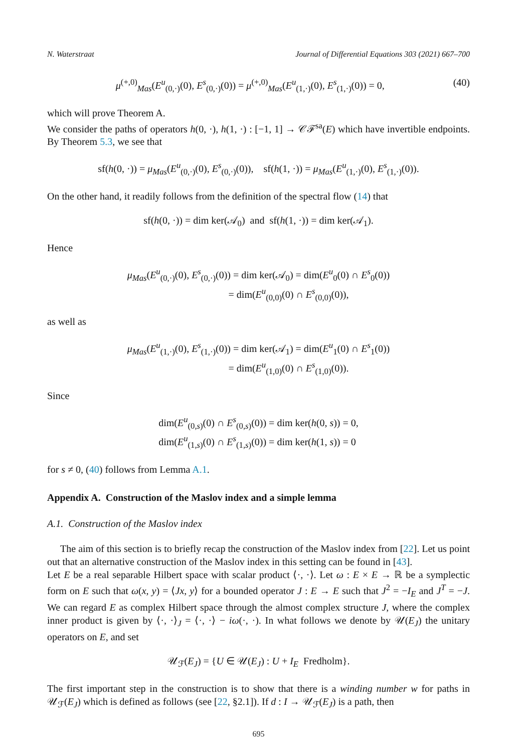N. Waterstraat Journal of Differential Equations 303 (2021) 667–700
μ<sup>(+,0)</sup><sub>Mas</sub>(E<sup>u</sup><sub>(0,·)</sub>(0), E<sup>s</sup><sub>(0,·)</sub>(0)) = μ<sup>(+,0)</sup><sub>Mas</sub>(E<sup>u</sup><sub>(1,·)</sub>(0), E<sup>s</sup><sub>(1,·)</sub>(0)) = 0, (40)
which will prove Theorem A.
We consider the paths of operators h(0, ·), h(1, ·) : [−1, 1] → 𝒞ℱ<sup>sa</sup>(E) which have invertible endpoints. By Theorem 5.3, we see that
sf(h(0, ·)) = μ<sub>Mas</sub>(E<sup>u</sup><sub>(0,·)</sub>(0), E<sup>s</sup><sub>(0,·)</sub>(0)), sf(h(1, ·)) = μ<sub>Mas</sub>(E<sup>u</sup><sub>(1,·)</sub>(0), E<sup>s</sup><sub>(1,·)</sub>(0)).
On the other hand, it readily follows from the definition of the spectral flow (14) that
sf(h(0, ·)) = dim ker(𝒜<sub>0</sub>) and sf(h(1, ·)) = dim ker(𝒜<sub>1</sub>).
Hence
μ<sub>Mas</sub>(E<sup>u</sup><sub>(0,·)</sub>(0), E<sup>s</sup><sub>(0,·)</sub>(0)) = dim ker(𝒜<sub>0</sub>) = dim(E<sup>u</sup><sub>0</sub>(0) ∩ E<sup>s</sup><sub>0</sub>(0))
= dim(E<sup>u</sup><sub>(0,0)</sub>(0) ∩ E<sup>s</sup><sub>(0,0)</sub>(0)),
as well as
μ<sub>Mas</sub>(E<sup>u</sup><sub>(1,·)</sub>(0), E<sup>s</sup><sub>(1,·)</sub>(0)) = dim ker(𝒜<sub>1</sub>) = dim(E<sup>u</sup><sub>1</sub>(0) ∩ E<sup>s</sup><sub>1</sub>(0))
= dim(E<sup>u</sup><sub>(1,0)</sub>(0) ∩ E<sup>s</sup><sub>(1,0)</sub>(0)).
Since
dim(E<sup>u</sup><sub>(0,s)</sub>(0) ∩ E<sup>s</sup><sub>(0,s)</sub>(0)) = dim ker(h(0, s)) = 0,
dim(E<sup>u</sup><sub>(1,s)</sub>(0) ∩ E<sup>s</sup><sub>(1,s)</sub>(0)) = dim ker(h(1, s)) = 0
for s ≠ 0, (40) follows from Lemma A.1.
Appendix A. Construction of the Maslov index and a simple lemma
A.1. Construction of the Maslov index
The aim of this section is to briefly recap the construction of the Maslov index from [22]. Let us point out that an alternative construction of the Maslov index in this setting can be found in [43].
Let E be a real separable Hilbert space with scalar product ⟨·, ·⟩. Let ω : E × E → ℝ be a symplectic form on E such that ω(x, y) = ⟨Jx, y⟩ for a bounded operator J : E → E such that J<sup>2</sup> = −I<sub>E</sub> and J<sup>T</sup> = −J. We can regard E as complex Hilbert space through the almost complex structure J, where the complex inner product is given by ⟨·, ·⟩<sub>J</sub> = ⟨·, ·⟩ − iω(·, ·). In what follows we denote by 𝒰(E<sub>J</sub>) the unitary operators on E, and set
𝒰<sub>ℱ</sub>(E<sub>J</sub>) = {U ∈ 𝒰(E<sub>J</sub>) : U + I<sub>E</sub> Fredholm}.
The first important step in the construction is to show that there is a winding number w for paths in 𝒰<sub>ℱ</sub>(E<sub>J</sub>) which is defined as follows (see [22, §2.1]). If d : I → 𝒰<sub>ℱ</sub>(E<sub>J</sub>) is a path, then
695